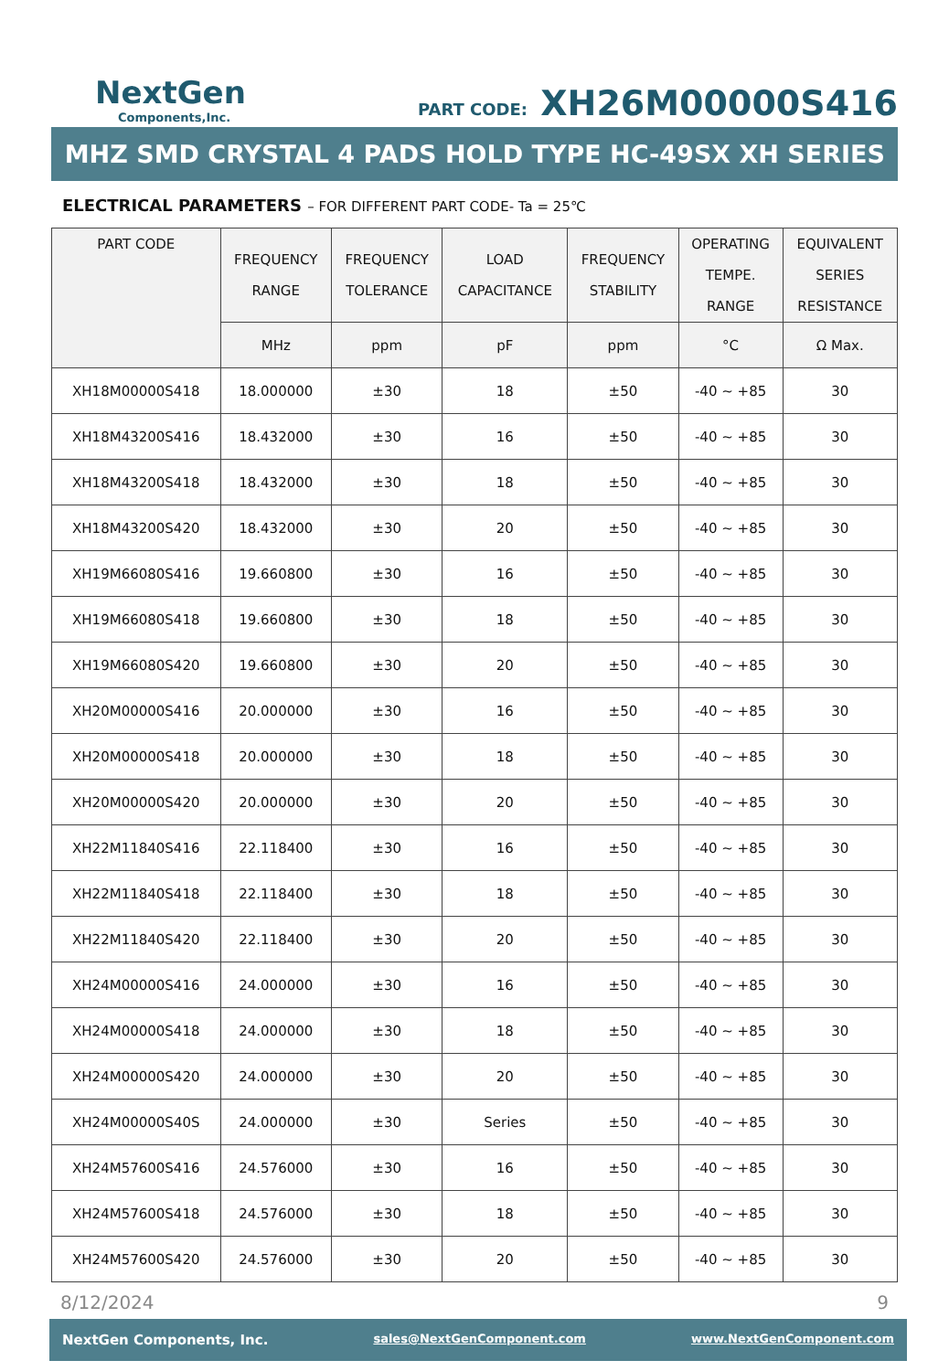NextGen
Components,Inc.
PART CODE: XH26M00000S416
MHZ SMD CRYSTAL 4 PADS HOLD TYPE HC-49SX XH SERIES
ELECTRICAL PARAMETERS – FOR DIFFERENT PART CODE- Ta = 25℃
| PART CODE | FREQUENCY RANGE | FREQUENCY TOLERANCE | LOAD CAPACITANCE | FREQUENCY STABILITY | OPERATING TEMPE. RANGE | EQUIVALENT SERIES RESISTANCE |
| --- | --- | --- | --- | --- | --- | --- |
| | MHz | ppm | pF | ppm | °C | Ω Max. |
| XH18M00000S418 | 18.000000 | ±30 | 18 | ±50 | -40 ~ +85 | 30 |
| XH18M43200S416 | 18.432000 | ±30 | 16 | ±50 | -40 ~ +85 | 30 |
| XH18M43200S418 | 18.432000 | ±30 | 18 | ±50 | -40 ~ +85 | 30 |
| XH18M43200S420 | 18.432000 | ±30 | 20 | ±50 | -40 ~ +85 | 30 |
| XH19M66080S416 | 19.660800 | ±30 | 16 | ±50 | -40 ~ +85 | 30 |
| XH19M66080S418 | 19.660800 | ±30 | 18 | ±50 | -40 ~ +85 | 30 |
| XH19M66080S420 | 19.660800 | ±30 | 20 | ±50 | -40 ~ +85 | 30 |
| XH20M00000S416 | 20.000000 | ±30 | 16 | ±50 | -40 ~ +85 | 30 |
| XH20M00000S418 | 20.000000 | ±30 | 18 | ±50 | -40 ~ +85 | 30 |
| XH20M00000S420 | 20.000000 | ±30 | 20 | ±50 | -40 ~ +85 | 30 |
| XH22M11840S416 | 22.118400 | ±30 | 16 | ±50 | -40 ~ +85 | 30 |
| XH22M11840S418 | 22.118400 | ±30 | 18 | ±50 | -40 ~ +85 | 30 |
| XH22M11840S420 | 22.118400 | ±30 | 20 | ±50 | -40 ~ +85 | 30 |
| XH24M00000S416 | 24.000000 | ±30 | 16 | ±50 | -40 ~ +85 | 30 |
| XH24M00000S418 | 24.000000 | ±30 | 18 | ±50 | -40 ~ +85 | 30 |
| XH24M00000S420 | 24.000000 | ±30 | 20 | ±50 | -40 ~ +85 | 30 |
| XH24M00000S40S | 24.000000 | ±30 | Series | ±50 | -40 ~ +85 | 30 |
| XH24M57600S416 | 24.576000 | ±30 | 16 | ±50 | -40 ~ +85 | 30 |
| XH24M57600S418 | 24.576000 | ±30 | 18 | ±50 | -40 ~ +85 | 30 |
| XH24M57600S420 | 24.576000 | ±30 | 20 | ±50 | -40 ~ +85 | 30 |
8/12/2024 9
NextGen Components, Inc. sales@NextGenComponent.com www.NextGenComponent.com